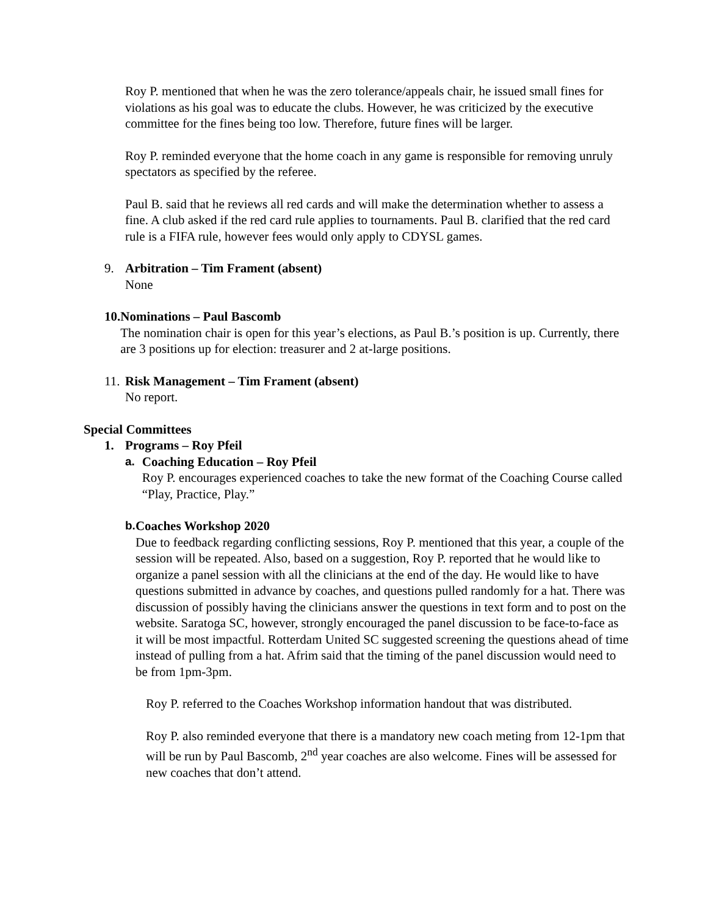Roy P. mentioned that when he was the zero tolerance/appeals chair, he issued small fines for violations as his goal was to educate the clubs. However, he was criticized by the executive committee for the fines being too low. Therefore, future fines will be larger.
Roy P. reminded everyone that the home coach in any game is responsible for removing unruly spectators as specified by the referee.
Paul B. said that he reviews all red cards and will make the determination whether to assess a fine. A club asked if the red card rule applies to tournaments. Paul B. clarified that the red card rule is a FIFA rule, however fees would only apply to CDYSL games.
9. Arbitration – Tim Frament (absent)
None
10.
Nominations – Paul Bascomb
The nomination chair is open for this year’s elections, as Paul B.’s position is up. Currently, there are 3 positions up for election: treasurer and 2 at-large positions.
11.
Risk Management – Tim Frament (absent)
No report.
Special Committees
1. Programs – Roy Pfeil
a. Coaching Education – Roy Pfeil
Roy P. encourages experienced coaches to take the new format of the Coaching Course called “Play, Practice, Play.”
b. Coaches Workshop 2020
Due to feedback regarding conflicting sessions, Roy P. mentioned that this year, a couple of the session will be repeated. Also, based on a suggestion, Roy P. reported that he would like to organize a panel session with all the clinicians at the end of the day. He would like to have questions submitted in advance by coaches, and questions pulled randomly for a hat. There was discussion of possibly having the clinicians answer the questions in text form and to post on the website. Saratoga SC, however, strongly encouraged the panel discussion to be face-to-face as it will be most impactful. Rotterdam United SC suggested screening the questions ahead of time instead of pulling from a hat. Afrim said that the timing of the panel discussion would need to be from 1pm-3pm.
Roy P. referred to the Coaches Workshop information handout that was distributed.
Roy P. also reminded everyone that there is a mandatory new coach meting from 12-1pm that will be run by Paul Bascomb, 2<sup>nd</sup> year coaches are also welcome. Fines will be assessed for new coaches that don’t attend.